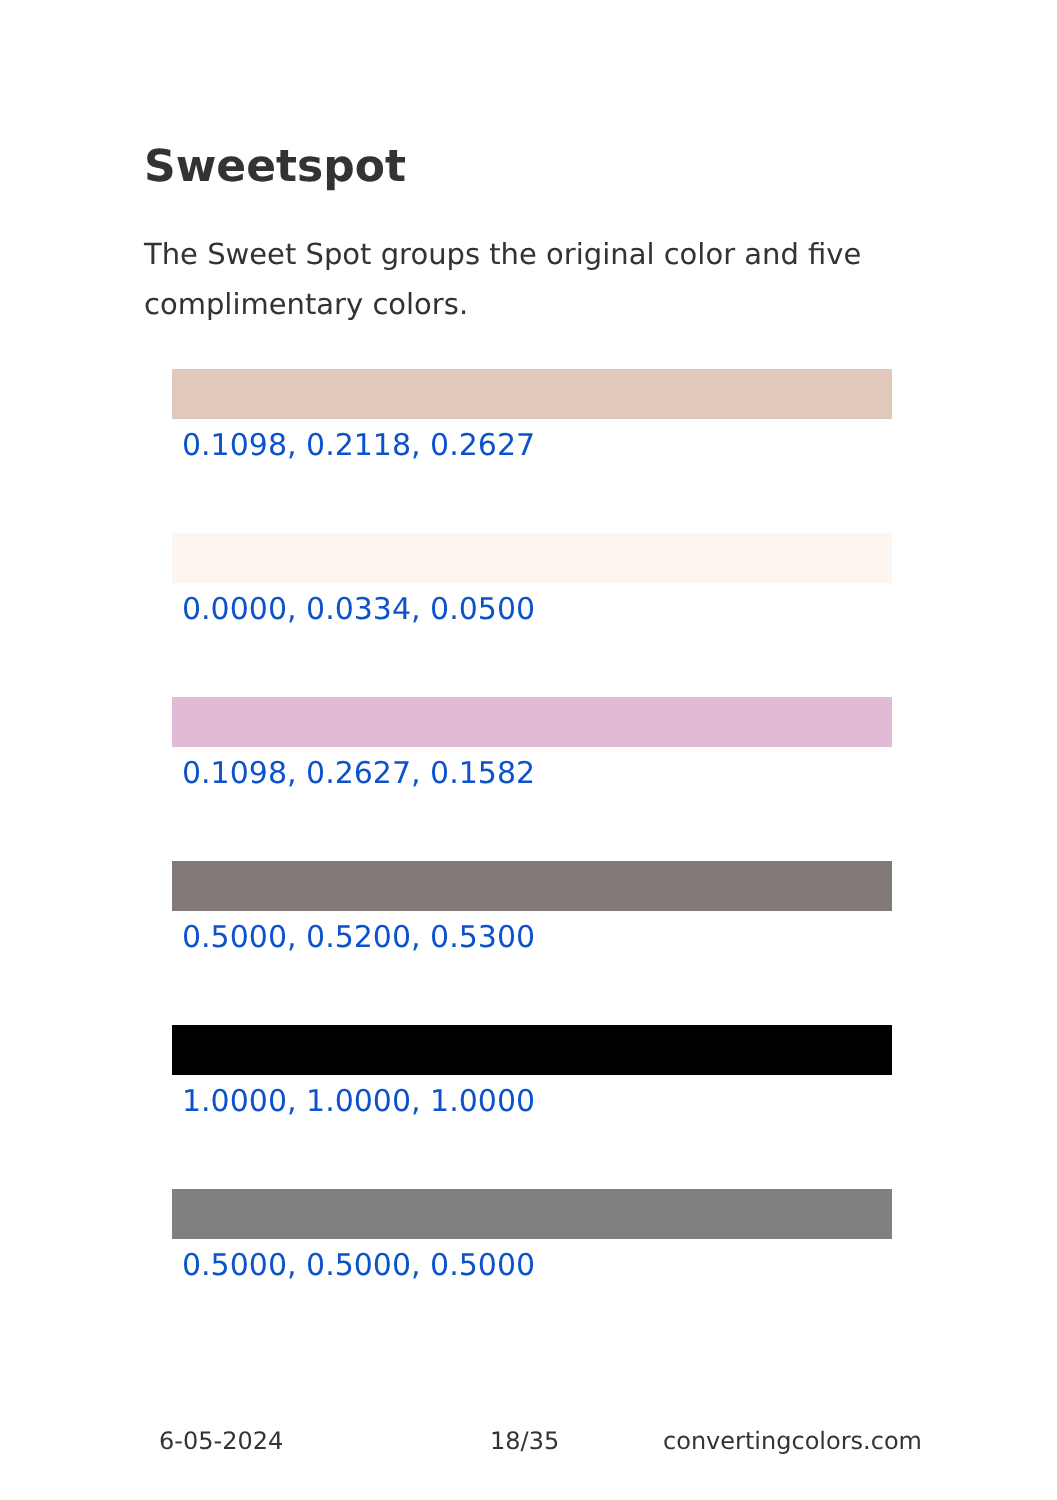Sweetspot
The Sweet Spot groups the original color and five complimentary colors.
0.1098, 0.2118, 0.2627
0.0000, 0.0334, 0.0500
0.1098, 0.2627, 0.1582
0.5000, 0.5200, 0.5300
1.0000, 1.0000, 1.0000
0.5000, 0.5000, 0.5000
6-05-2024 18/35 convertingcolors.com